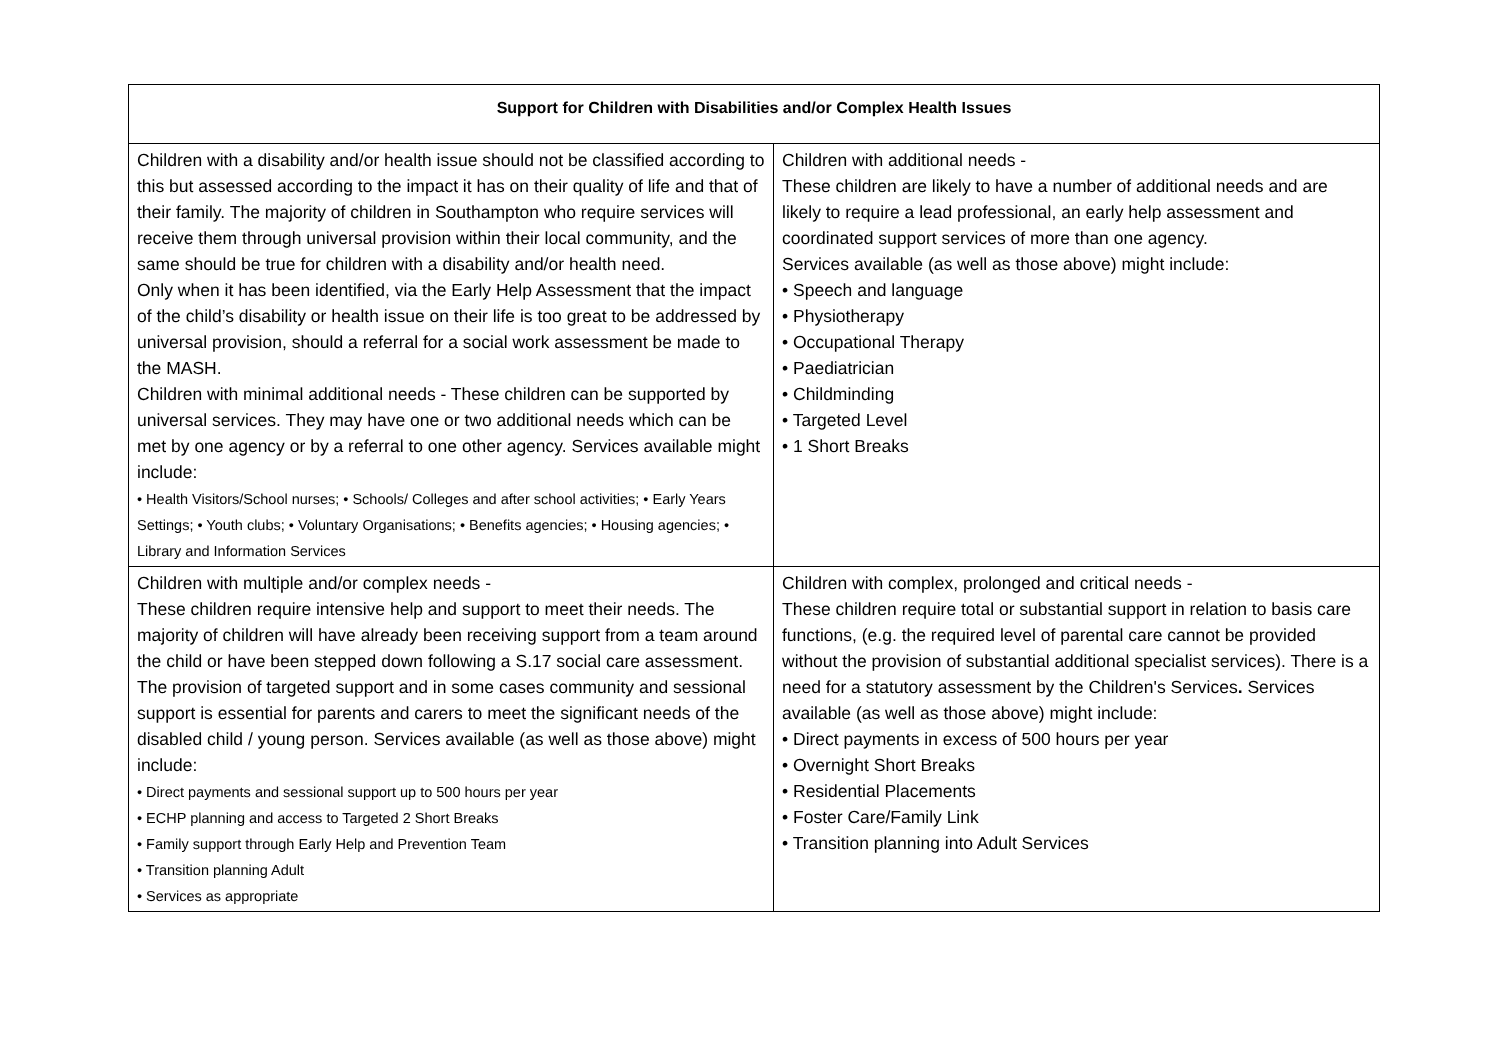| Support for Children with Disabilities and/or Complex Health Issues | |
| --- | --- |
| Children with a disability and/or health issue should not be classified according to this but assessed according to the impact it has on their quality of life and that of their family. The majority of children in Southampton who require services will receive them through universal provision within their local community, and the same should be true for children with a disability and/or health need. Only when it has been identified, via the Early Help Assessment that the impact of the child’s disability or health issue on their life is too great to be addressed by universal provision, should a referral for a social work assessment be made to the MASH. Children with minimal additional needs - These children can be supported by universal services. They may have one or two additional needs which can be met by one agency or by a referral to one other agency. Services available might include: • Health Visitors/School nurses; • Schools/ Colleges and after school activities; • Early Years Settings; • Youth clubs; • Voluntary Organisations; • Benefits agencies; • Housing agencies; • Library and Information Services | Children with additional needs - These children are likely to have a number of additional needs and are likely to require a lead professional, an early help assessment and coordinated support services of more than one agency. Services available (as well as those above) might include: • Speech and language • Physiotherapy • Occupational Therapy • Paediatrician • Childminding • Targeted Level • 1 Short Breaks |
| Children with multiple and/or complex needs - These children require intensive help and support to meet their needs. The majority of children will have already been receiving support from a team around the child or have been stepped down following a S.17 social care assessment. The provision of targeted support and in some cases community and sessional support is essential for parents and carers to meet the significant needs of the disabled child / young person. Services available (as well as those above) might include: • Direct payments and sessional support up to 500 hours per year • ECHP planning and access to Targeted 2 Short Breaks • Family support through Early Help and Prevention Team • Transition planning Adult • Services as appropriate | Children with complex, prolonged and critical needs - These children require total or substantial support in relation to basis care functions, (e.g. the required level of parental care cannot be provided without the provision of substantial additional specialist services). There is a need for a statutory assessment by the Children's Services . Services available (as well as those above) might include: • Direct payments in excess of 500 hours per year • Overnight Short Breaks • Residential Placements • Foster Care/Family Link • Transition planning into Adult Services |